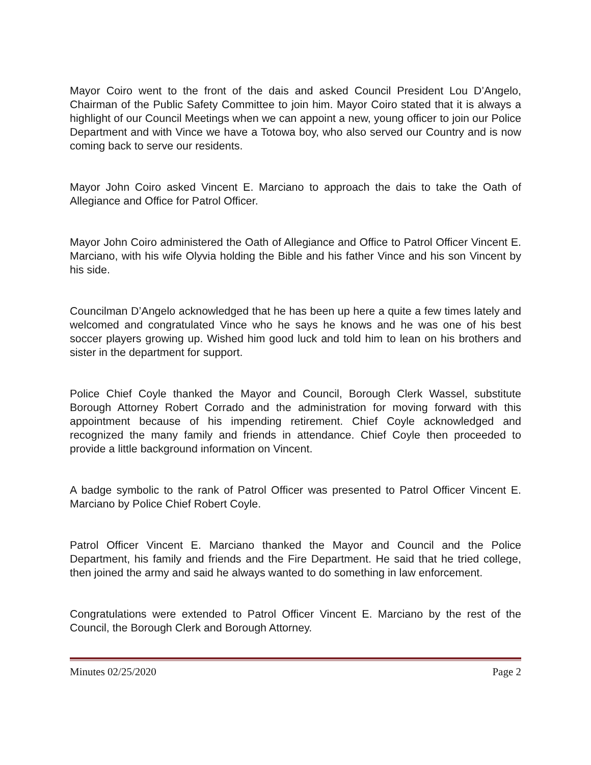Mayor Coiro went to the front of the dais and asked Council President Lou D’Angelo, Chairman of the Public Safety Committee to join him. Mayor Coiro stated that it is always a highlight of our Council Meetings when we can appoint a new, young officer to join our Police Department and with Vince we have a Totowa boy, who also served our Country and is now coming back to serve our residents.
Mayor John Coiro asked Vincent E. Marciano to approach the dais to take the Oath of Allegiance and Office for Patrol Officer.
Mayor John Coiro administered the Oath of Allegiance and Office to Patrol Officer Vincent E. Marciano, with his wife Olyvia holding the Bible and his father Vince and his son Vincent by his side.
Councilman D’Angelo acknowledged that he has been up here a quite a few times lately and welcomed and congratulated Vince who he says he knows and he was one of his best soccer players growing up. Wished him good luck and told him to lean on his brothers and sister in the department for support.
Police Chief Coyle thanked the Mayor and Council, Borough Clerk Wassel, substitute Borough Attorney Robert Corrado and the administration for moving forward with this appointment because of his impending retirement. Chief Coyle acknowledged and recognized the many family and friends in attendance. Chief Coyle then proceeded to provide a little background information on Vincent.
A badge symbolic to the rank of Patrol Officer was presented to Patrol Officer Vincent E. Marciano by Police Chief Robert Coyle.
Patrol Officer Vincent E. Marciano thanked the Mayor and Council and the Police Department, his family and friends and the Fire Department. He said that he tried college, then joined the army and said he always wanted to do something in law enforcement.
Congratulations were extended to Patrol Officer Vincent E. Marciano by the rest of the Council, the Borough Clerk and Borough Attorney.
Minutes 02/25/2020 Page 2